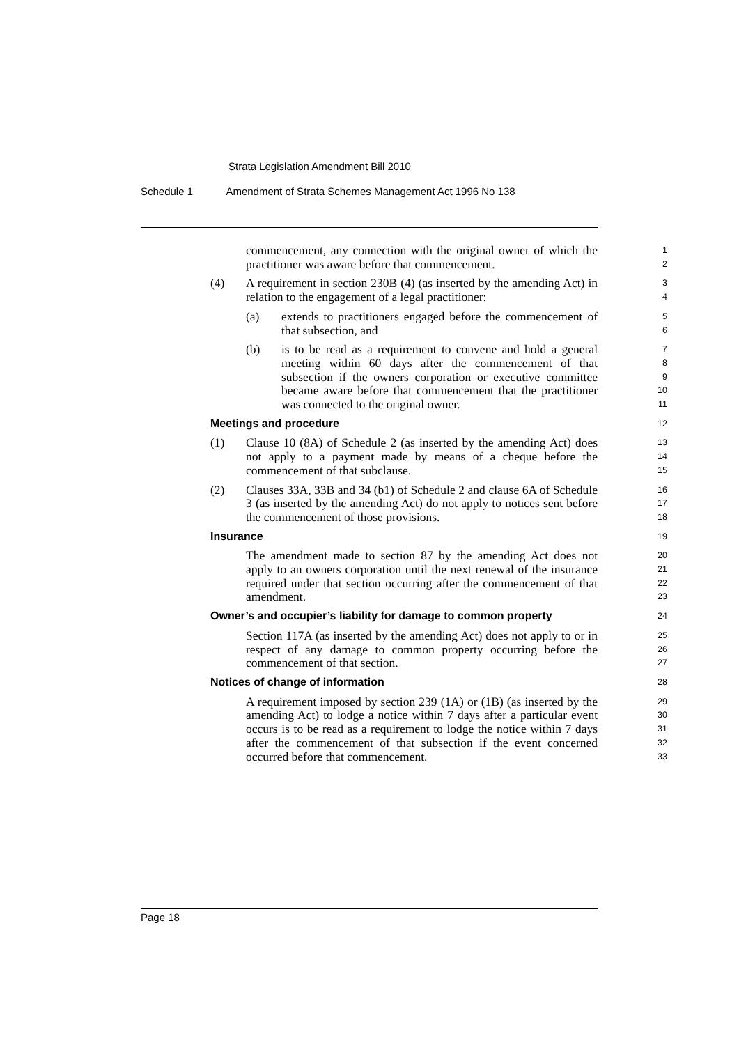Strata Legislation Amendment Bill 2010
Schedule 1 Amendment of Strata Schemes Management Act 1996 No 138
commencement, any connection with the original owner of which the practitioner was aware before that commencement.
1
2
(4) A requirement in section 230B (4) (as inserted by the amending Act) in relation to the engagement of a legal practitioner:
3
4
(a) extends to practitioners engaged before the commencement of that subsection, and
5
6
(b) is to be read as a requirement to convene and hold a general meeting within 60 days after the commencement of that subsection if the owners corporation or executive committee became aware before that commencement that the practitioner was connected to the original owner.
7
8
9
10
11
Meetings and procedure
12
(1) Clause 10 (8A) of Schedule 2 (as inserted by the amending Act) does not apply to a payment made by means of a cheque before the commencement of that subclause.
13
14
15
(2) Clauses 33A, 33B and 34 (b1) of Schedule 2 and clause 6A of Schedule 3 (as inserted by the amending Act) do not apply to notices sent before the commencement of those provisions.
16
17
18
Insurance
19
The amendment made to section 87 by the amending Act does not apply to an owners corporation until the next renewal of the insurance required under that section occurring after the commencement of that amendment.
20
21
22
23
Owner’s and occupier’s liability for damage to common property
24
Section 117A (as inserted by the amending Act) does not apply to or in respect of any damage to common property occurring before the commencement of that section.
25
26
27
Notices of change of information
28
A requirement imposed by section 239 (1A) or (1B) (as inserted by the amending Act) to lodge a notice within 7 days after a particular event occurs is to be read as a requirement to lodge the notice within 7 days after the commencement of that subsection if the event concerned occurred before that commencement.
29
30
31
32
33
Page 18